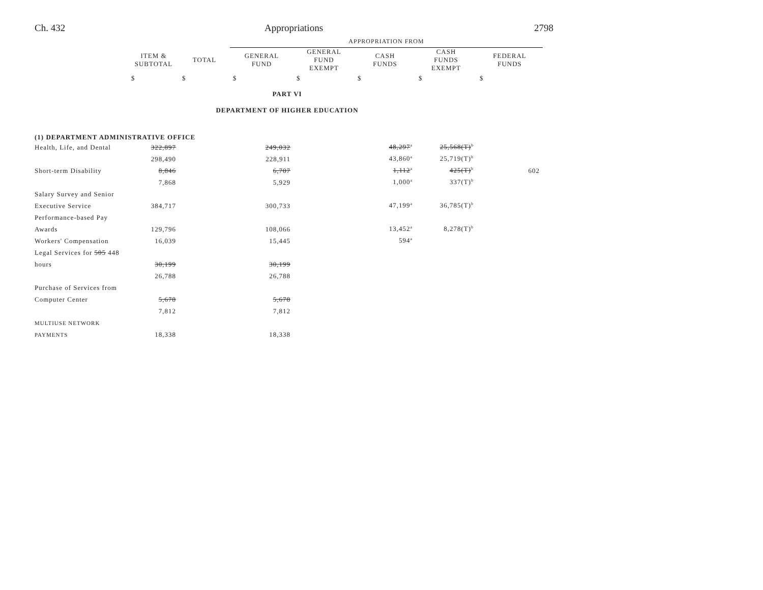Ch. 432 Appropriations 2798
| | | | APPROPRIATION FROM | | | | |
| --- | --- | --- | --- | --- | --- | --- | --- |
| | ITEM & SUBTOTAL | TOTAL | GENERAL FUND | GENERAL FUND EXEMPT | CASH FUNDS | CASH FUNDS EXEMPT | FEDERAL FUNDS |
| | $ | $ | $ | $ | $ | $ | $ |
| PART VI | | | | | | | |
| DEPARTMENT OF HIGHER EDUCATION | | | | | | | |
| (1) DEPARTMENT ADMINISTRATIVE OFFICE | | | | | | | |
| Health, Life, and Dental | 322,897 | | 249,032 | | 48,297<sup>a</sup> | 25,568(T)<sup>b</sup> | |
| | 298,490 | | 228,911 | | 43,860<sup>a</sup> | 25,719(T)<sup>b</sup> | |
| Short-term Disability | 8,846 | | 6,707 | | 1,112<sup>a</sup> | 425(T)<sup>b</sup> | 602 |
| | 7,868 | | 5,929 | | 1,000<sup>a</sup> | 337(T)<sup>b</sup> | |
| Salary Survey and Senior | | | | | | | |
| Executive Service | 384,717 | | 300,733 | | 47,199<sup>a</sup> | 36,785(T)<sup>b</sup> | |
| Performance-based Pay | | | | | | | |
| Awards | 129,796 | | 108,066 | | 13,452<sup>a</sup> | 8,278(T)<sup>b</sup> | |
| Workers' Compensation | 16,039 | | 15,445 | | 594<sup>a</sup> | | |
| Legal Services for 505 448 | | | | | | | |
| hours | 30,199 | | 30,199 | | | | |
| | 26,788 | | 26,788 | | | | |
| Purchase of Services from | | | | | | | |
| Computer Center | 5,678 | | 5,678 | | | | |
| | 7,812 | | 7,812 | | | | |
| MULTIUSE NETWORK | | | | | | | |
| PAYMENTS | 18,338 | | 18,338 | | | | |